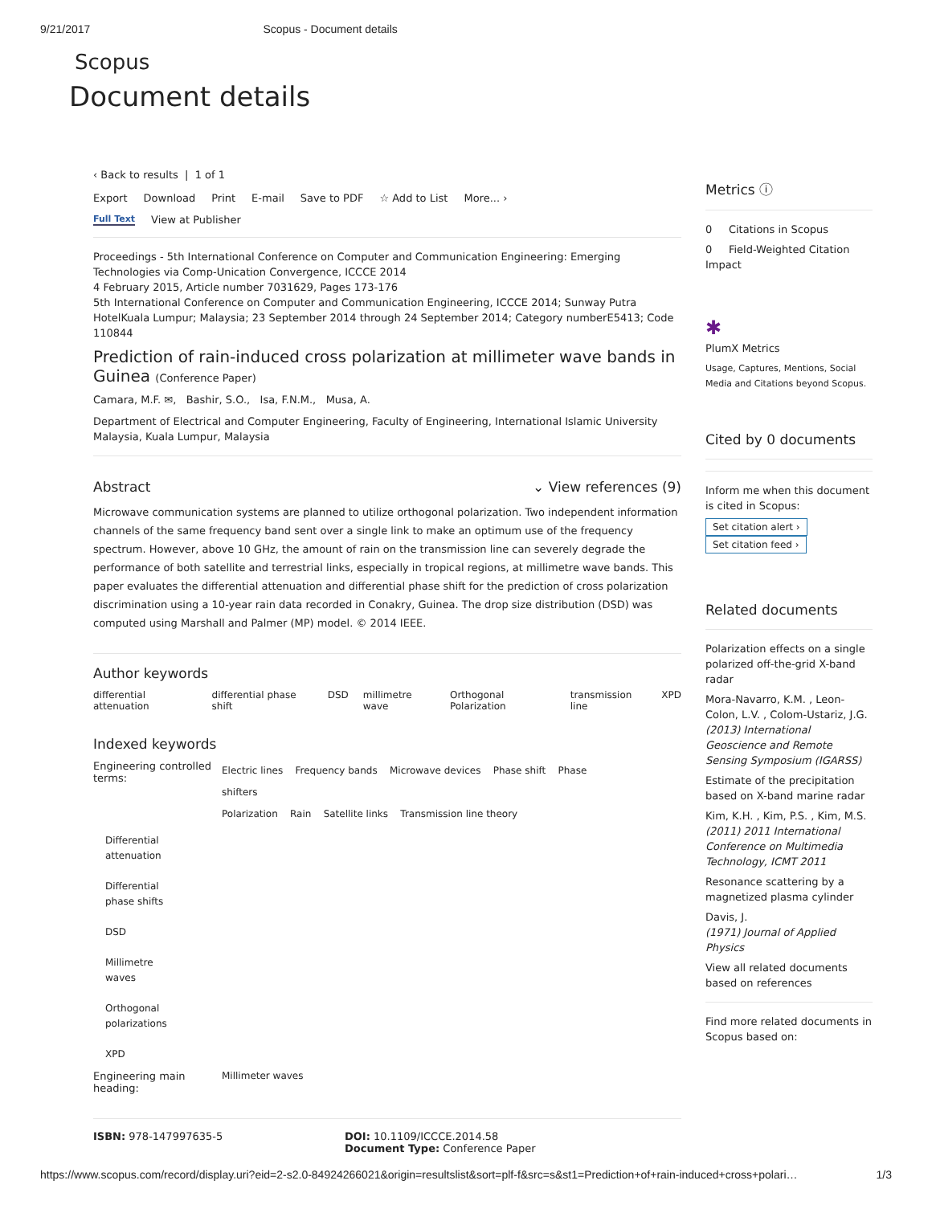9/21/2017 Scopus - Document details
Scopus
Document details
‹ Back to results | 1 of 1
Export Download Print E-mail Save to PDF ☆ Add to List More... ›
Full Text View at Publisher
Proceedings - 5th International Conference on Computer and Communication Engineering: Emerging Technologies via Comp-Unication Convergence, ICCCE 2014
4 February 2015, Article number 7031629, Pages 173-176
5th International Conference on Computer and Communication Engineering, ICCCE 2014; Sunway Putra HotelKuala Lumpur; Malaysia; 23 September 2014 through 24 September 2014; Category numberE5413; Code 110844
Prediction of rain-induced cross polarization at millimeter wave bands in Guinea (Conference Paper)
Camara, M.F. ✉, Bashir, S.O., Isa, F.N.M., Musa, A.
Department of Electrical and Computer Engineering, Faculty of Engineering, International Islamic University Malaysia, Kuala Lumpur, Malaysia
Abstract ⌄ View references (9)
Microwave communication systems are planned to utilize orthogonal polarization. Two independent information channels of the same frequency band sent over a single link to make an optimum use of the frequency spectrum. However, above 10 GHz, the amount of rain on the transmission line can severely degrade the performance of both satellite and terrestrial links, especially in tropical regions, at millimetre wave bands. This paper evaluates the differential attenuation and differential phase shift for the prediction of cross polarization discrimination using a 10-year rain data recorded in Conakry, Guinea. The drop size distribution (DSD) was computed using Marshall and Palmer (MP) model. © 2014 IEEE.
Author keywords
differential attenuation differential phase shift DSD millimetre wave Orthogonal Polarization transmission line XPD
Indexed keywords
Engineering controlled terms:
Electric lines Frequency bands Microwave devices Phase shift Phase shifters
Polarization Rain Satellite links Transmission line theory
Differential attenuation
Differential phase shifts
DSD
Millimetre waves
Orthogonal polarizations
XPD
Engineering main heading:
Millimeter waves
ISBN: 978-147997635-5 DOI: 10.1109/ICCCE.2014.58
Document Type: Conference Paper
Metrics ⓘ
0 Citations in Scopus
0 Field-Weighted Citation Impact
✱
PlumX Metrics
Usage, Captures, Mentions, Social Media and Citations beyond Scopus.
Cited by 0 documents
Inform me when this document is cited in Scopus:
Set citation alert › Set citation feed ›
Related documents
Polarization effects on a single polarized off-the-grid X-band radar
Mora-Navarro, K.M. , Leon-Colon, L.V. , Colom-Ustariz, J.G.
(2013) International Geoscience and Remote Sensing Symposium (IGARSS)
Estimate of the precipitation based on X-band marine radar
Kim, K.H. , Kim, P.S. , Kim, M.S.
(2011) 2011 International Conference on Multimedia Technology, ICMT 2011
Resonance scattering by a magnetized plasma cylinder
Davis, J.
(1971) Journal of Applied Physics
View all related documents based on references
Find more related documents in Scopus based on:
https://www.scopus.com/record/display.uri?eid=2-s2.0-84924266021&origin=resultslist&sort=plf-f&src=s&st1=Prediction+of+rain-induced+cross+polari… 1/3